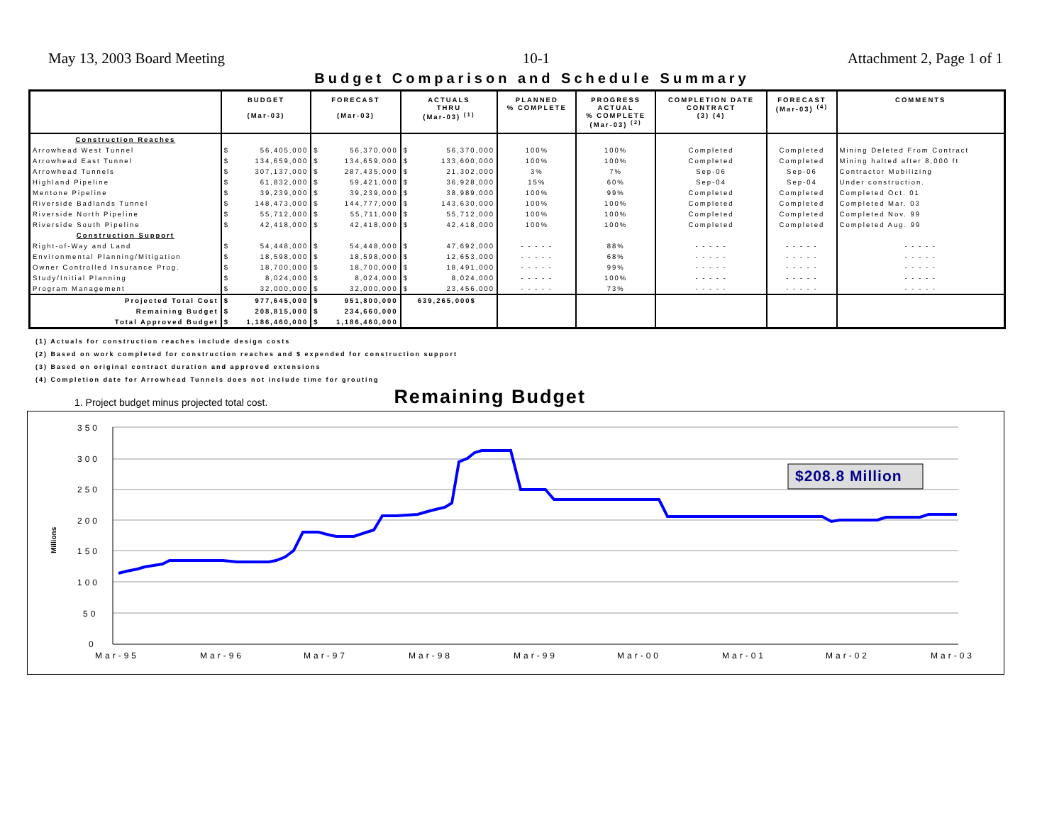May 13, 2003 Board Meeting 10-1 Attachment 2, Page 1 of 1
Budget Comparison and Schedule Summary
| | BUDGET (Mar-03) | FORECAST (Mar-03) | ACTUALS THRU (Mar-03) <sup>(1)</sup> | PLANNED % COMPLETE | PROGRESS ACTUAL % COMPLETE (Mar-03) <sup>(2)</sup> | COMPLETION DATE CONTRACT (3) (4) | FORECAST (Mar-03) <sup>(4)</sup> | COMMENTS |
| --- | --- | --- | --- | --- | --- | --- | --- | --- |
| Construction Reaches | | | | | | | | |
| Arrowhead West Tunnel | $ 56,405,000 | $ 56,370,000 | $ 56,370,000 | 100% | 100% | Completed | Completed | Mining Deleted From Contract |
| Arrowhead East Tunnel | $ 134,659,000 | $ 134,659,000 | $ 133,600,000 | 100% | 100% | Completed | Completed | Mining halted after 8,000 ft |
| Arrowhead Tunnels | $ 307,137,000 | $ 287,435,000 | $ 21,302,000 | 3% | 7% | Sep-06 | Sep-06 | Contractor Mobilizing |
| Highland Pipeline | $ 61,832,000 | $ 59,421,000 | $ 36,928,000 | 15% | 60% | Sep-04 | Sep-04 | Under construction. |
| Mentone Pipeline | $ 39,239,000 | $ 39,239,000 | $ 38,989,000 | 100% | 99% | Completed | Completed | Completed Oct. 01 |
| Riverside Badlands Tunnel | $ 148,473,000 | $ 144,777,000 | $ 143,630,000 | 100% | 100% | Completed | Completed | Completed Mar. 03 |
| Riverside North Pipeline | $ 55,712,000 | $ 55,711,000 | $ 55,712,000 | 100% | 100% | Completed | Completed | Completed Nov. 99 |
| Riverside South Pipeline | $ 42,418,000 | $ 42,418,000 | $ 42,418,000 | 100% | 100% | Completed | Completed | Completed Aug. 99 |
| Construction Support | | | | | | | | |
| Right-of-Way and Land | $ 54,448,000 | $ 54,448,000 | $ 47,692,000 | - - - - - | 88% | - - - - - | - - - - - | - - - - - |
| Environmental Planning/Mitigation | $ 18,598,000 | $ 18,598,000 | $ 12,653,000 | - - - - - | 68% | - - - - - | - - - - - | - - - - - |
| Owner Controlled Insurance Prog. | $ 18,700,000 | $ 18,700,000 | $ 18,491,000 | - - - - - | 99% | - - - - - | - - - - - | - - - - - |
| Study/Initial Planning | $ 8,024,000 | $ 8,024,000 | $ 8,024,000 | - - - - - | 100% | - - - - - | - - - - - | - - - - - |
| Program Management | $ 32,000,000 | $ 32,000,000 | $ 23,456,000 | - - - - - | 73% | - - - - - | - - - - - | - - - - - |
| Projected Total Cost | $ 977,645,000 | $ 951,800,000 | $ 639,265,000 | | | | | |
| Remaining Budget | $ 208,815,000 | $ 234,660,000 | | | | | | |
| Total Approved Budget | $ 1,186,460,000 | $ 1,186,460,000 | | | | | | |
(1) Actuals for construction reaches include design costs
(2) Based on work completed for construction reaches and $ expended for construction support
(3) Based on original contract duration and approved extensions
(4) Completion date for Arrowhead Tunnels does not include time for grouting
1. Project budget minus projected total cost. Remaining Budget
350
300
250
200
150
100
50
0
Millions
Mar-95
Mar-96
Mar-97
Mar-98
Mar-99
Mar-00
Mar-01
Mar-02
Mar-03
$208.8 Million